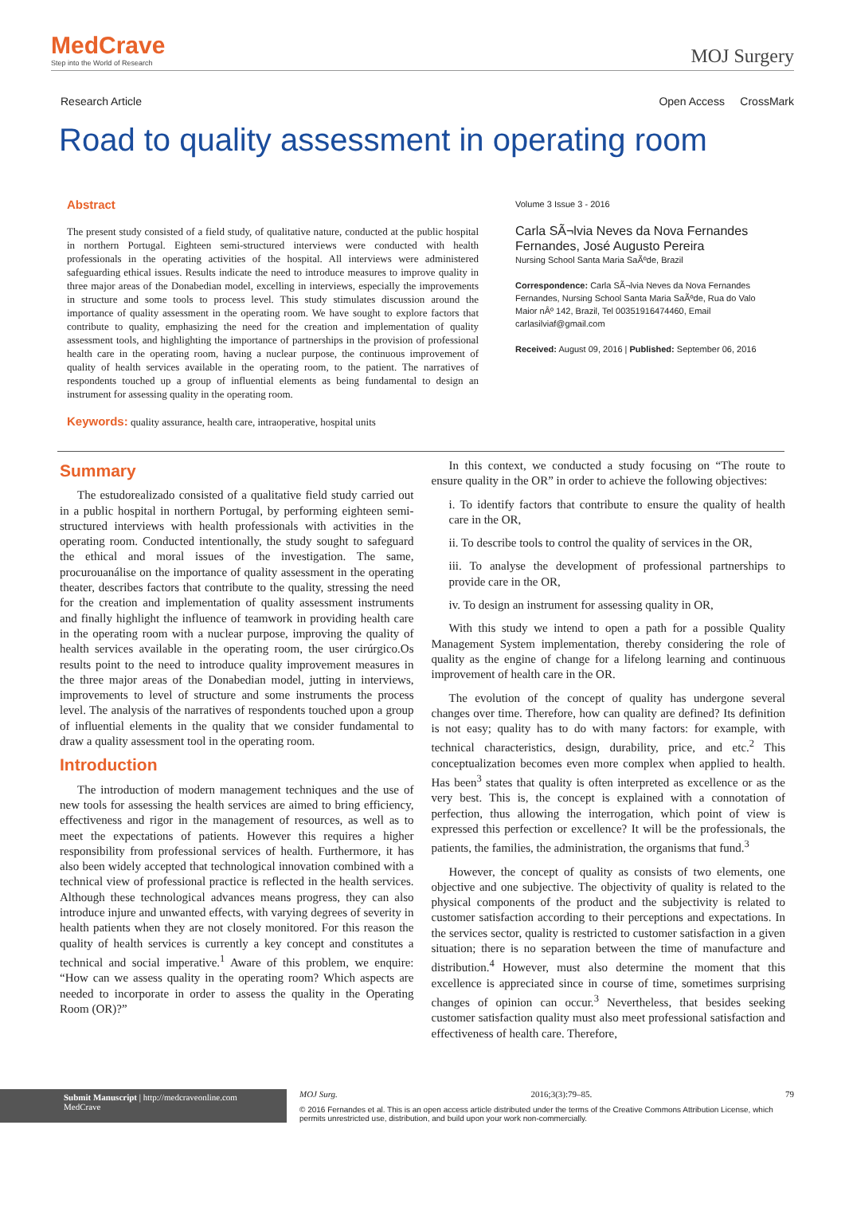MedCrave
Step into the World of Research
MOJ Surgery
Research Article Open Access CrossMark
Road to quality assessment in operating room
Abstract
The present study consisted of a field study, of qualitative nature, conducted at the public hospital in northern Portugal. Eighteen semi-structured interviews were conducted with health professionals in the operating activities of the hospital. All interviews were administered safeguarding ethical issues. Results indicate the need to introduce measures to improve quality in three major areas of the Donabedian model, excelling in interviews, especially the improvements in structure and some tools to process level. This study stimulates discussion around the importance of quality assessment in the operating room. We have sought to explore factors that contribute to quality, emphasizing the need for the creation and implementation of quality assessment tools, and highlighting the importance of partnerships in the provision of professional health care in the operating room, having a nuclear purpose, the continuous improvement of quality of health services available in the operating room, to the patient. The narratives of respondents touched up a group of influential elements as being fundamental to design an instrument for assessing quality in the operating room.
Keywords: quality assurance, health care, intraoperative, hospital units
Volume 3 Issue 3 - 2016
Carla SÃ¬lvia Neves da Nova Fernandes
Fernandes, José Augusto Pereira
Nursing School Santa Maria SaÃºde, Brazil
Correspondence: Carla SÃ¬lvia Neves da Nova Fernandes Fernandes, Nursing School Santa Maria SaÃºde, Rua do Valo Maior nÂº 142, Brazil, Tel 00351916474460, Email carlasilviaf@gmail.com
Received: August 09, 2016 | Published: September 06, 2016
Summary
The estudorealizado consisted of a qualitative field study carried out in a public hospital in northern Portugal, by performing eighteen semi-structured interviews with health professionals with activities in the operating room. Conducted intentionally, the study sought to safeguard the ethical and moral issues of the investigation. The same, procurouanálise on the importance of quality assessment in the operating theater, describes factors that contribute to the quality, stressing the need for the creation and implementation of quality assessment instruments and finally highlight the influence of teamwork in providing health care in the operating room with a nuclear purpose, improving the quality of health services available in the operating room, the user cirúrgico.Os results point to the need to introduce quality improvement measures in the three major areas of the Donabedian model, jutting in interviews, improvements to level of structure and some instruments the process level. The analysis of the narratives of respondents touched upon a group of influential elements in the quality that we consider fundamental to draw a quality assessment tool in the operating room.
Introduction
The introduction of modern management techniques and the use of new tools for assessing the health services are aimed to bring efficiency, effectiveness and rigor in the management of resources, as well as to meet the expectations of patients. However this requires a higher responsibility from professional services of health. Furthermore, it has also been widely accepted that technological innovation combined with a technical view of professional practice is reflected in the health services. Although these technological advances means progress, they can also introduce injure and unwanted effects, with varying degrees of severity in health patients when they are not closely monitored. For this reason the quality of health services is currently a key concept and constitutes a technical and social imperative.<sup>1</sup> Aware of this problem, we enquire: “How can we assess quality in the operating room? Which aspects are needed to incorporate in order to assess the quality in the Operating Room (OR)?”
In this context, we conducted a study focusing on “The route to ensure quality in the OR” in order to achieve the following objectives:
i. To identify factors that contribute to ensure the quality of health care in the OR,
ii. To describe tools to control the quality of services in the OR,
iii. To analyse the development of professional partnerships to provide care in the OR,
iv. To design an instrument for assessing quality in OR,
With this study we intend to open a path for a possible Quality Management System implementation, thereby considering the role of quality as the engine of change for a lifelong learning and continuous improvement of health care in the OR.
The evolution of the concept of quality has undergone several changes over time. Therefore, how can quality are defined? Its definition is not easy; quality has to do with many factors: for example, with technical characteristics, design, durability, price, and etc.<sup>2</sup> This conceptualization becomes even more complex when applied to health. Has been<sup>3</sup> states that quality is often interpreted as excellence or as the very best. This is, the concept is explained with a connotation of perfection, thus allowing the interrogation, which point of view is expressed this perfection or excellence? It will be the professionals, the patients, the families, the administration, the organisms that fund.<sup>3</sup>
However, the concept of quality as consists of two elements, one objective and one subjective. The objectivity of quality is related to the physical components of the product and the subjectivity is related to customer satisfaction according to their perceptions and expectations. In the services sector, quality is restricted to customer satisfaction in a given situation; there is no separation between the time of manufacture and distribution.<sup>4</sup> However, must also determine the moment that this excellence is appreciated since in course of time, sometimes surprising changes of opinion can occur.<sup>3</sup> Nevertheless, that besides seeking customer satisfaction quality must also meet professional satisfaction and effectiveness of health care. Therefore,
Submit Manuscript | http://medcraveonline.com
MedCrave
MOJ Surg. 2016;3(3):79‒85. 79
© 2016 Fernandes et al. This is an open access article distributed under the terms of the Creative Commons Attribution License, which permits unrestricted use, distribution, and build upon your work non-commercially.